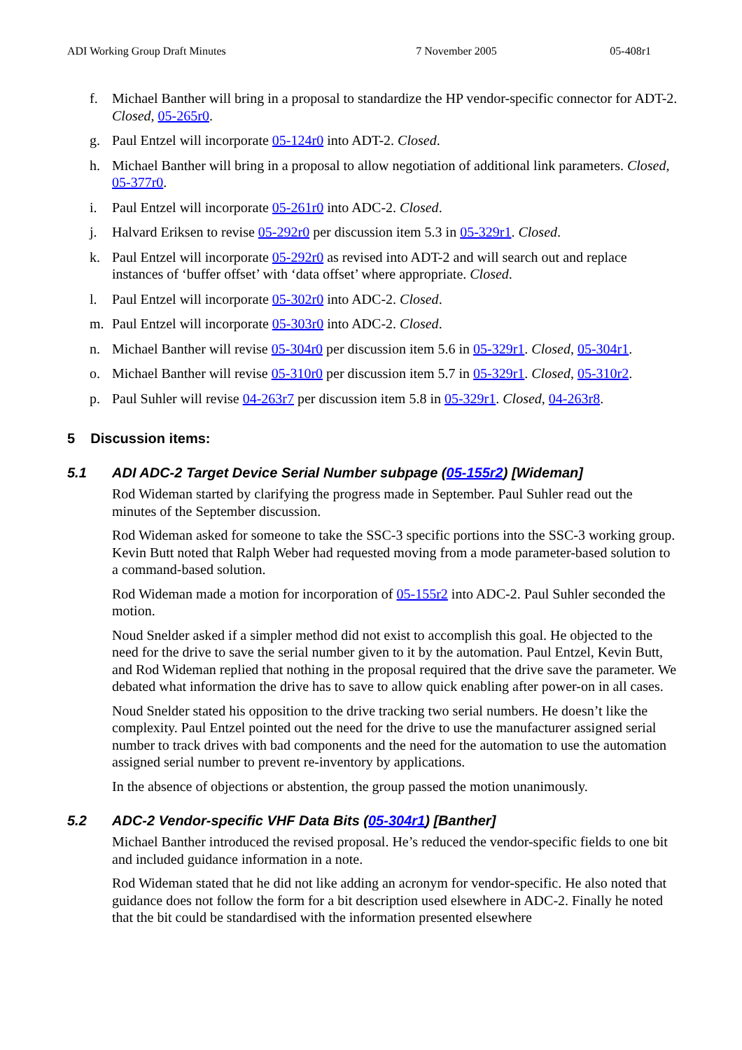ADI Working Group Draft Minutes 7 November 2005 05-408r1
f. Michael Banther will bring in a proposal to standardize the HP vendor-specific connector for ADT-2. Closed, 05-265r0.
g. Paul Entzel will incorporate 05-124r0 into ADT-2. Closed.
h. Michael Banther will bring in a proposal to allow negotiation of additional link parameters. Closed, 05-377r0.
i. Paul Entzel will incorporate 05-261r0 into ADC-2. Closed.
j. Halvard Eriksen to revise 05-292r0 per discussion item 5.3 in 05-329r1. Closed.
k. Paul Entzel will incorporate 05-292r0 as revised into ADT-2 and will search out and replace instances of ‘buffer offset’ with ‘data offset’ where appropriate. Closed.
l. Paul Entzel will incorporate 05-302r0 into ADC-2. Closed.
m. Paul Entzel will incorporate 05-303r0 into ADC-2. Closed.
n. Michael Banther will revise 05-304r0 per discussion item 5.6 in 05-329r1. Closed, 05-304r1.
o. Michael Banther will revise 05-310r0 per discussion item 5.7 in 05-329r1. Closed, 05-310r2.
p. Paul Suhler will revise 04-263r7 per discussion item 5.8 in 05-329r1. Closed, 04-263r8.
5 Discussion items:
5.1 ADI ADC-2 Target Device Serial Number subpage (05-155r2) [Wideman]
Rod Wideman started by clarifying the progress made in September. Paul Suhler read out the minutes of the September discussion.
Rod Wideman asked for someone to take the SSC-3 specific portions into the SSC-3 working group. Kevin Butt noted that Ralph Weber had requested moving from a mode parameter-based solution to a command-based solution.
Rod Wideman made a motion for incorporation of 05-155r2 into ADC-2. Paul Suhler seconded the motion.
Noud Snelder asked if a simpler method did not exist to accomplish this goal. He objected to the need for the drive to save the serial number given to it by the automation. Paul Entzel, Kevin Butt, and Rod Wideman replied that nothing in the proposal required that the drive save the parameter. We debated what information the drive has to save to allow quick enabling after power-on in all cases.
Noud Snelder stated his opposition to the drive tracking two serial numbers. He doesn’t like the complexity. Paul Entzel pointed out the need for the drive to use the manufacturer assigned serial number to track drives with bad components and the need for the automation to use the automation assigned serial number to prevent re-inventory by applications.
In the absence of objections or abstention, the group passed the motion unanimously.
5.2 ADC-2 Vendor-specific VHF Data Bits (05-304r1) [Banther]
Michael Banther introduced the revised proposal. He’s reduced the vendor-specific fields to one bit and included guidance information in a note.
Rod Wideman stated that he did not like adding an acronym for vendor-specific. He also noted that guidance does not follow the form for a bit description used elsewhere in ADC-2. Finally he noted that the bit could be standardised with the information presented elsewhere